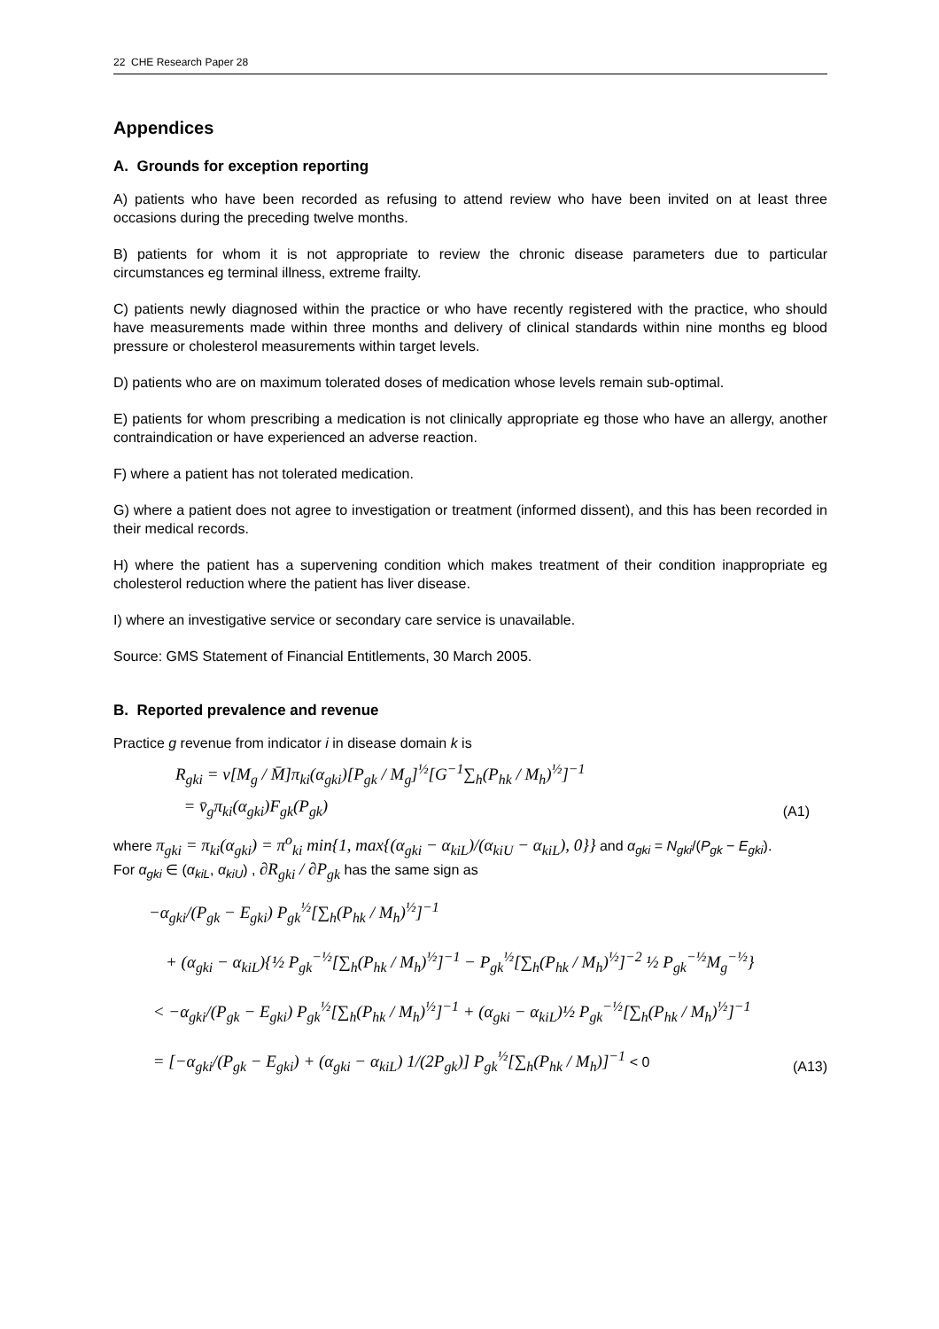22 CHE Research Paper 28
Appendices
A. Grounds for exception reporting
A) patients who have been recorded as refusing to attend review who have been invited on at least three occasions during the preceding twelve months.
B) patients for whom it is not appropriate to review the chronic disease parameters due to particular circumstances eg terminal illness, extreme frailty.
C) patients newly diagnosed within the practice or who have recently registered with the practice, who should have measurements made within three months and delivery of clinical standards within nine months eg blood pressure or cholesterol measurements within target levels.
D) patients who are on maximum tolerated doses of medication whose levels remain sub-optimal.
E) patients for whom prescribing a medication is not clinically appropriate eg those who have an allergy, another contraindication or have experienced an adverse reaction.
F) where a patient has not tolerated medication.
G) where a patient does not agree to investigation or treatment (informed dissent), and this has been recorded in their medical records.
H) where the patient has a supervening condition which makes treatment of their condition inappropriate eg cholesterol reduction where the patient has liver disease.
I) where an investigative service or secondary care service is unavailable.
Source: GMS Statement of Financial Entitlements, 30 March 2005.
B. Reported prevalence and revenue
Practice g revenue from indicator i in disease domain k is
R<sub>gki</sub> = v[M<sub>g</sub> / M̄]π<sub>ki</sub>(α<sub>gki</sub>)[P<sub>gk</sub> / M<sub>g</sub>]<sup>½</sup>[G<sup>−1</sup>∑<sub>h</sub>(P<sub>hk</sub> / M<sub>h</sub>)<sup>½</sup>]<sup>−1</sup>
= v̄<sub>g</sub>π<sub>ki</sub>(α<sub>gki</sub>)F<sub>gk</sub>(P<sub>gk</sub>) (A1)
where π<sub>gki</sub> = π<sub>ki</sub>(α<sub>gki</sub>) = π<sup>o</sup><sub>ki</sub> min{1, max{(α<sub>gki</sub> − α<sub>kiL</sub>)/(α<sub>kiU</sub> − α<sub>kiL</sub>), 0}} and α<sub>gki</sub> = N<sub>gki</sub>/(P<sub>gk</sub> − E<sub>gki</sub>).
For α<sub>gki</sub> ∈ (α<sub>kiL</sub>, α<sub>kiU</sub>) , ∂R<sub>gki</sub> / ∂P<sub>gk</sub> has the same sign as
−α<sub>gki</sub>/(P<sub>gk</sub> − E<sub>gki</sub>) P<sub>gk</sub><sup>½</sup>[∑<sub>h</sub>(P<sub>hk</sub> / M<sub>h</sub>)<sup>½</sup>]<sup>−1</sup>
+ (α<sub>gki</sub> − α<sub>kiL</sub>){½ P<sub>gk</sub><sup>−½</sup>[∑<sub>h</sub>(P<sub>hk</sub> / M<sub>h</sub>)<sup>½</sup>]<sup>−1</sup> − P<sub>gk</sub><sup>½</sup>[∑<sub>h</sub>(P<sub>hk</sub> / M<sub>h</sub>)<sup>½</sup>]<sup>−2</sup> ½ P<sub>gk</sub><sup>−½</sup>M<sub>g</sub><sup>−½</sup>}
< −α<sub>gki</sub>/(P<sub>gk</sub> − E<sub>gki</sub>) P<sub>gk</sub><sup>½</sup>[∑<sub>h</sub>(P<sub>hk</sub> / M<sub>h</sub>)<sup>½</sup>]<sup>−1</sup> + (α<sub>gki</sub> − α<sub>kiL</sub>)½ P<sub>gk</sub><sup>−½</sup>[∑<sub>h</sub>(P<sub>hk</sub> / M<sub>h</sub>)<sup>½</sup>]<sup>−1</sup>
= [−α<sub>gki</sub>/(P<sub>gk</sub> − E<sub>gki</sub>) + (α<sub>gki</sub> − α<sub>kiL</sub>) 1/(2P<sub>gk</sub>)] P<sub>gk</sub><sup>½</sup>[∑<sub>h</sub>(P<sub>hk</sub> / M<sub>h</sub>)]<sup>−1</sup> < 0 (A13)